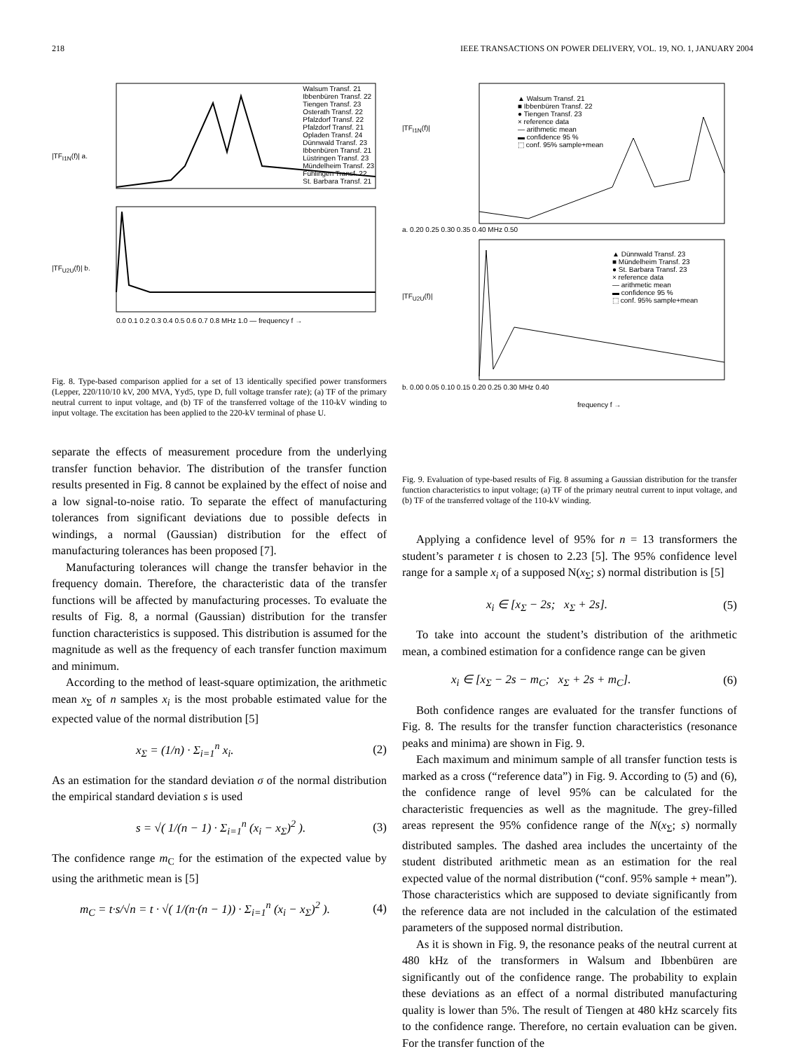218 IEEE TRANSACTIONS ON POWER DELIVERY, VOL. 19, NO. 1, JANUARY 2004
|TF<sub>I1N</sub>(f)| a.
Walsum Transf. 21
Ibbenbüren Transf. 22
Tiengen Transf. 23
Osterath Transf. 22
Pfalzdorf Transf. 22
Pfalzdorf Transf. 21
Opladen Transf. 24
Dünnwald Transf. 23
Ibbenbüren Transf. 21
Lüstringen Transf. 23
Mündelheim Transf. 23
Fühlingen Transf. 22
St. Barbara Transf. 21
|TF<sub>U2U</sub>(f)| b.
0.0 0.1 0.2 0.3 0.4 0.5 0.6 0.7 0.8 MHz 1.0 — frequency f →
Fig. 8. Type-based comparison applied for a set of 13 identically specified power transformers (Lepper, 220/110/10 kV, 200 MVA, Yyd5, type D, full voltage transfer rate); (a) TF of the primary neutral current to input voltage, and (b) TF of the transferred voltage of the 110-kV winding to input voltage. The excitation has been applied to the 220-kV terminal of phase U.
separate the effects of measurement procedure from the underlying transfer function behavior. The distribution of the transfer function results presented in Fig. 8 cannot be explained by the effect of noise and a low signal-to-noise ratio. To separate the effect of manufacturing tolerances from significant deviations due to possible defects in windings, a normal (Gaussian) distribution for the effect of manufacturing tolerances has been proposed [7].
Manufacturing tolerances will change the transfer behavior in the frequency domain. Therefore, the characteristic data of the transfer functions will be affected by manufacturing processes. To evaluate the results of Fig. 8, a normal (Gaussian) distribution for the transfer function characteristics is supposed. This distribution is assumed for the magnitude as well as the frequency of each transfer function maximum and minimum.
According to the method of least-square optimization, the arithmetic mean x<sub>Σ</sub> of n samples x<sub>i</sub> is the most probable estimated value for the expected value of the normal distribution [5]
x<sub>Σ</sub> = (1/n) · Σ<sub>i=1</sub><sup>n</sup> x<sub>i</sub>. (2)
As an estimation for the standard deviation σ of the normal distribution the empirical standard deviation s is used
s = √( 1/(n − 1) · Σ<sub>i=1</sub><sup>n</sup> (x<sub>i</sub> − x<sub>Σ</sub>)<sup>2</sup> ). (3)
The confidence range m<sub>C</sub> for the estimation of the expected value by using the arithmetic mean is [5]
m<sub>C</sub> = t·s/√n = t · √( 1/(n·(n − 1)) · Σ<sub>i=1</sub><sup>n</sup> (x<sub>i</sub> − x<sub>Σ</sub>)<sup>2</sup> ). (4)
|TF<sub>I1N</sub>(f)|
▲ Walsum Transf. 21
■ Ibbenbüren Transf. 22
● Tiengen Transf. 23
× reference data
— arithmetic mean
▬ confidence 95 %
⬚ conf. 95% sample+mean
a. 0.20 0.25 0.30 0.35 0.40 MHz 0.50
|TF<sub>U2U</sub>(f)|
▲ Dünnwald Transf. 23
■ Mündelheim Transf. 23
● St. Barbara Transf. 23
× reference data
— arithmetic mean
▬ confidence 95 %
⬚ conf. 95% sample+mean
b. 0.00 0.05 0.10 0.15 0.20 0.25 0.30 MHz 0.40
frequency f →
Fig. 9. Evaluation of type-based results of Fig. 8 assuming a Gaussian distribution for the transfer function characteristics to input voltage; (a) TF of the primary neutral current to input voltage, and (b) TF of the transferred voltage of the 110-kV winding.
Applying a confidence level of 95% for n = 13 transformers the student’s parameter t is chosen to 2.23 [5]. The 95% confidence level range for a sample x<sub>i</sub> of a supposed N(x<sub>Σ</sub>; s) normal distribution is [5]
x<sub>i</sub> ∈ [x<sub>Σ</sub> − 2s; x<sub>Σ</sub> + 2s]. (5)
To take into account the student’s distribution of the arithmetic mean, a combined estimation for a confidence range can be given
x<sub>i</sub> ∈ [x<sub>Σ</sub> − 2s − m<sub>C</sub>; x<sub>Σ</sub> + 2s + m<sub>C</sub>]. (6)
Both confidence ranges are evaluated for the transfer functions of Fig. 8. The results for the transfer function characteristics (resonance peaks and minima) are shown in Fig. 9.
Each maximum and minimum sample of all transfer function tests is marked as a cross (“reference data”) in Fig. 9. According to (5) and (6), the confidence range of level 95% can be calculated for the characteristic frequencies as well as the magnitude. The grey-filled areas represent the 95% confidence range of the N(x<sub>Σ</sub>; s) normally distributed samples. The dashed area includes the uncertainty of the student distributed arithmetic mean as an estimation for the real expected value of the normal distribution (“conf. 95% sample + mean”). Those characteristics which are supposed to deviate significantly from the reference data are not included in the calculation of the estimated parameters of the supposed normal distribution.
As it is shown in Fig. 9, the resonance peaks of the neutral current at 480 kHz of the transformers in Walsum and Ibbenbüren are significantly out of the confidence range. The probability to explain these deviations as an effect of a normal distributed manufacturing quality is lower than 5%. The result of Tiengen at 480 kHz scarcely fits to the confidence range. Therefore, no certain evaluation can be given. For the transfer function of the